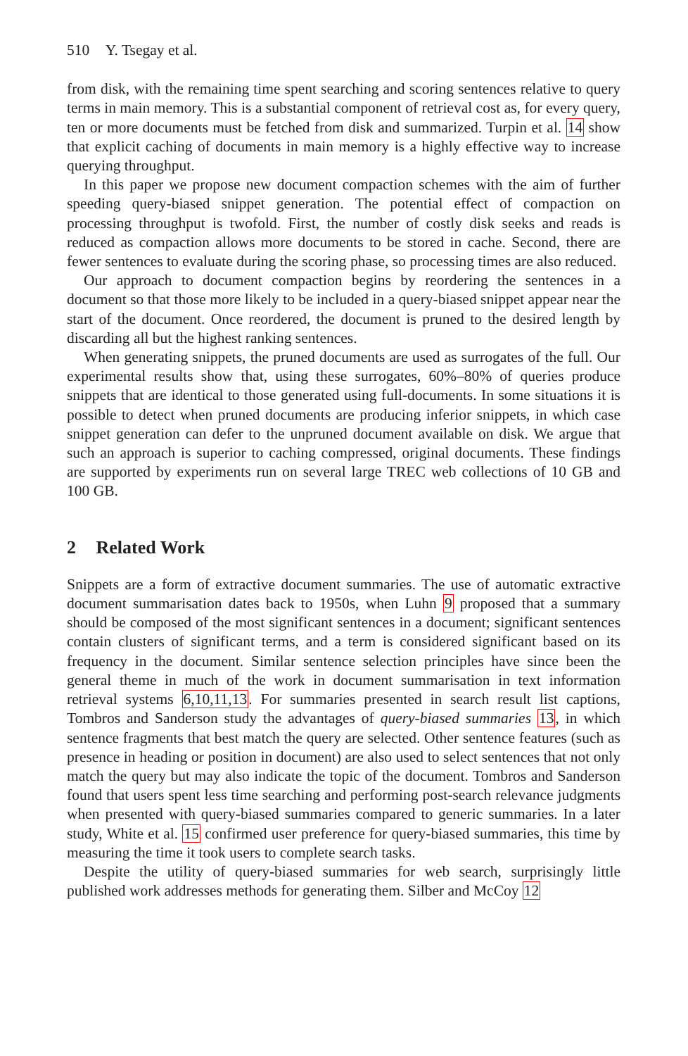510 Y. Tsegay et al.
from disk, with the remaining time spent searching and scoring sentences relative to query terms in main memory. This is a substantial component of retrieval cost as, for every query, ten or more documents must be fetched from disk and summarized. Turpin et al. 14 show that explicit caching of documents in main memory is a highly effective way to increase querying throughput.
In this paper we propose new document compaction schemes with the aim of further speeding query-biased snippet generation. The potential effect of compaction on processing throughput is twofold. First, the number of costly disk seeks and reads is reduced as compaction allows more documents to be stored in cache. Second, there are fewer sentences to evaluate during the scoring phase, so processing times are also reduced.
Our approach to document compaction begins by reordering the sentences in a document so that those more likely to be included in a query-biased snippet appear near the start of the document. Once reordered, the document is pruned to the desired length by discarding all but the highest ranking sentences.
When generating snippets, the pruned documents are used as surrogates of the full. Our experimental results show that, using these surrogates, 60%–80% of queries produce snippets that are identical to those generated using full-documents. In some situations it is possible to detect when pruned documents are producing inferior snippets, in which case snippet generation can defer to the unpruned document available on disk. We argue that such an approach is superior to caching compressed, original documents. These findings are supported by experiments run on several large TREC web collections of 10 GB and 100 GB.
2 Related Work
Snippets are a form of extractive document summaries. The use of automatic extractive document summarisation dates back to 1950s, when Luhn 9 proposed that a summary should be composed of the most significant sentences in a document; significant sentences contain clusters of significant terms, and a term is considered significant based on its frequency in the document. Similar sentence selection principles have since been the general theme in much of the work in document summarisation in text information retrieval systems 6,10,11,13. For summaries presented in search result list captions, Tombros and Sanderson study the advantages of query-biased summaries 13, in which sentence fragments that best match the query are selected. Other sentence features (such as presence in heading or position in document) are also used to select sentences that not only match the query but may also indicate the topic of the document. Tombros and Sanderson found that users spent less time searching and performing post-search relevance judgments when presented with query-biased summaries compared to generic summaries. In a later study, White et al. 15 confirmed user preference for query-biased summaries, this time by measuring the time it took users to complete search tasks.
Despite the utility of query-biased summaries for web search, surprisingly little published work addresses methods for generating them. Silber and McCoy 12